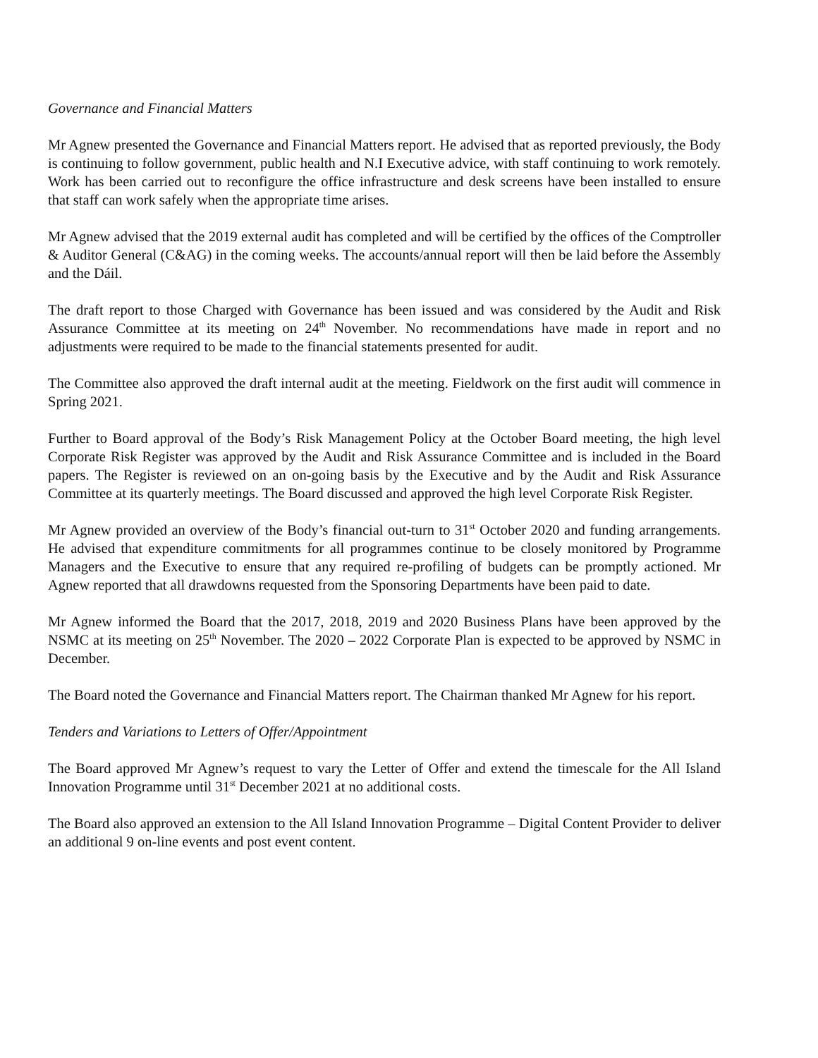Governance and Financial Matters
Mr Agnew presented the Governance and Financial Matters report. He advised that as reported previously, the Body is continuing to follow government, public health and N.I Executive advice, with staff continuing to work remotely. Work has been carried out to reconfigure the office infrastructure and desk screens have been installed to ensure that staff can work safely when the appropriate time arises.
Mr Agnew advised that the 2019 external audit has completed and will be certified by the offices of the Comptroller & Auditor General (C&AG) in the coming weeks. The accounts/annual report will then be laid before the Assembly and the Dáil.
The draft report to those Charged with Governance has been issued and was considered by the Audit and Risk Assurance Committee at its meeting on 24<sup>th</sup> November. No recommendations have made in report and no adjustments were required to be made to the financial statements presented for audit.
The Committee also approved the draft internal audit at the meeting. Fieldwork on the first audit will commence in Spring 2021.
Further to Board approval of the Body’s Risk Management Policy at the October Board meeting, the high level Corporate Risk Register was approved by the Audit and Risk Assurance Committee and is included in the Board papers. The Register is reviewed on an on-going basis by the Executive and by the Audit and Risk Assurance Committee at its quarterly meetings. The Board discussed and approved the high level Corporate Risk Register.
Mr Agnew provided an overview of the Body’s financial out-turn to 31<sup>st</sup> October 2020 and funding arrangements. He advised that expenditure commitments for all programmes continue to be closely monitored by Programme Managers and the Executive to ensure that any required re-profiling of budgets can be promptly actioned. Mr Agnew reported that all drawdowns requested from the Sponsoring Departments have been paid to date.
Mr Agnew informed the Board that the 2017, 2018, 2019 and 2020 Business Plans have been approved by the NSMC at its meeting on 25<sup>th</sup> November. The 2020 – 2022 Corporate Plan is expected to be approved by NSMC in December.
The Board noted the Governance and Financial Matters report. The Chairman thanked Mr Agnew for his report.
Tenders and Variations to Letters of Offer/Appointment
The Board approved Mr Agnew’s request to vary the Letter of Offer and extend the timescale for the All Island Innovation Programme until 31<sup>st</sup> December 2021 at no additional costs.
The Board also approved an extension to the All Island Innovation Programme – Digital Content Provider to deliver an additional 9 on-line events and post event content.